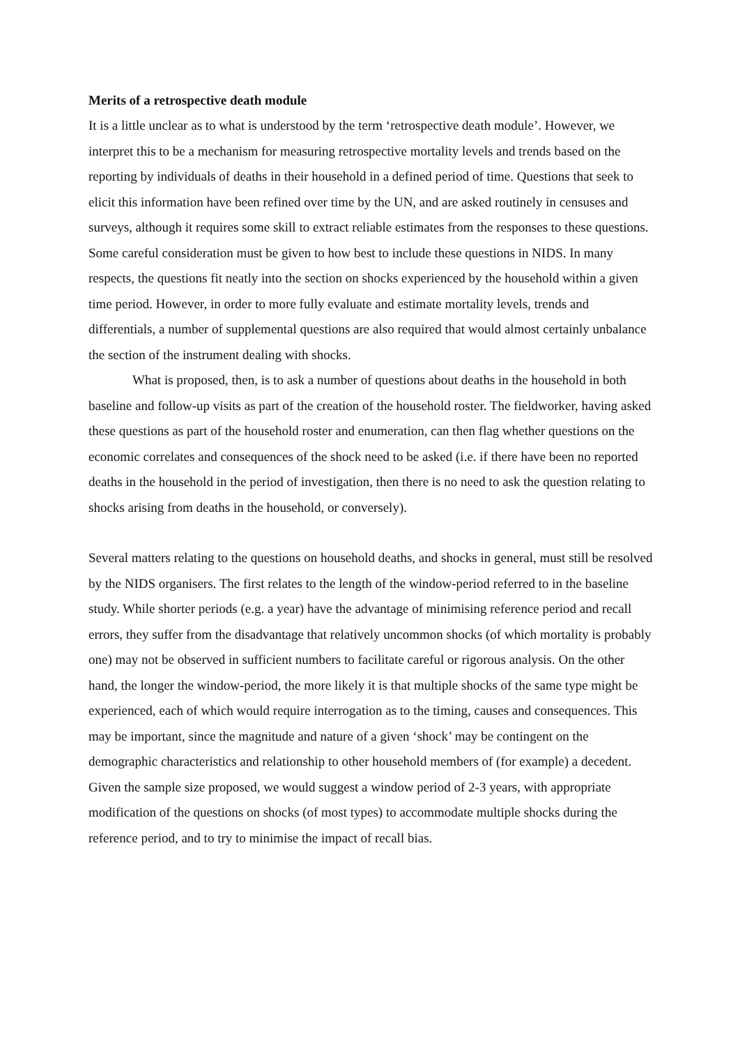Merits of a retrospective death module
It is a little unclear as to what is understood by the term ‘retrospective death module’. However, we interpret this to be a mechanism for measuring retrospective mortality levels and trends based on the reporting by individuals of deaths in their household in a defined period of time. Questions that seek to elicit this information have been refined over time by the UN, and are asked routinely in censuses and surveys, although it requires some skill to extract reliable estimates from the responses to these questions. Some careful consideration must be given to how best to include these questions in NIDS. In many respects, the questions fit neatly into the section on shocks experienced by the household within a given time period. However, in order to more fully evaluate and estimate mortality levels, trends and differentials, a number of supplemental questions are also required that would almost certainly unbalance the section of the instrument dealing with shocks.
What is proposed, then, is to ask a number of questions about deaths in the household in both baseline and follow-up visits as part of the creation of the household roster. The fieldworker, having asked these questions as part of the household roster and enumeration, can then flag whether questions on the economic correlates and consequences of the shock need to be asked (i.e. if there have been no reported deaths in the household in the period of investigation, then there is no need to ask the question relating to shocks arising from deaths in the household, or conversely).
Several matters relating to the questions on household deaths, and shocks in general, must still be resolved by the NIDS organisers. The first relates to the length of the window-period referred to in the baseline study. While shorter periods (e.g. a year) have the advantage of minimising reference period and recall errors, they suffer from the disadvantage that relatively uncommon shocks (of which mortality is probably one) may not be observed in sufficient numbers to facilitate careful or rigorous analysis. On the other hand, the longer the window-period, the more likely it is that multiple shocks of the same type might be experienced, each of which would require interrogation as to the timing, causes and consequences. This may be important, since the magnitude and nature of a given ‘shock’ may be contingent on the demographic characteristics and relationship to other household members of (for example) a decedent. Given the sample size proposed, we would suggest a window period of 2-3 years, with appropriate modification of the questions on shocks (of most types) to accommodate multiple shocks during the reference period, and to try to minimise the impact of recall bias.